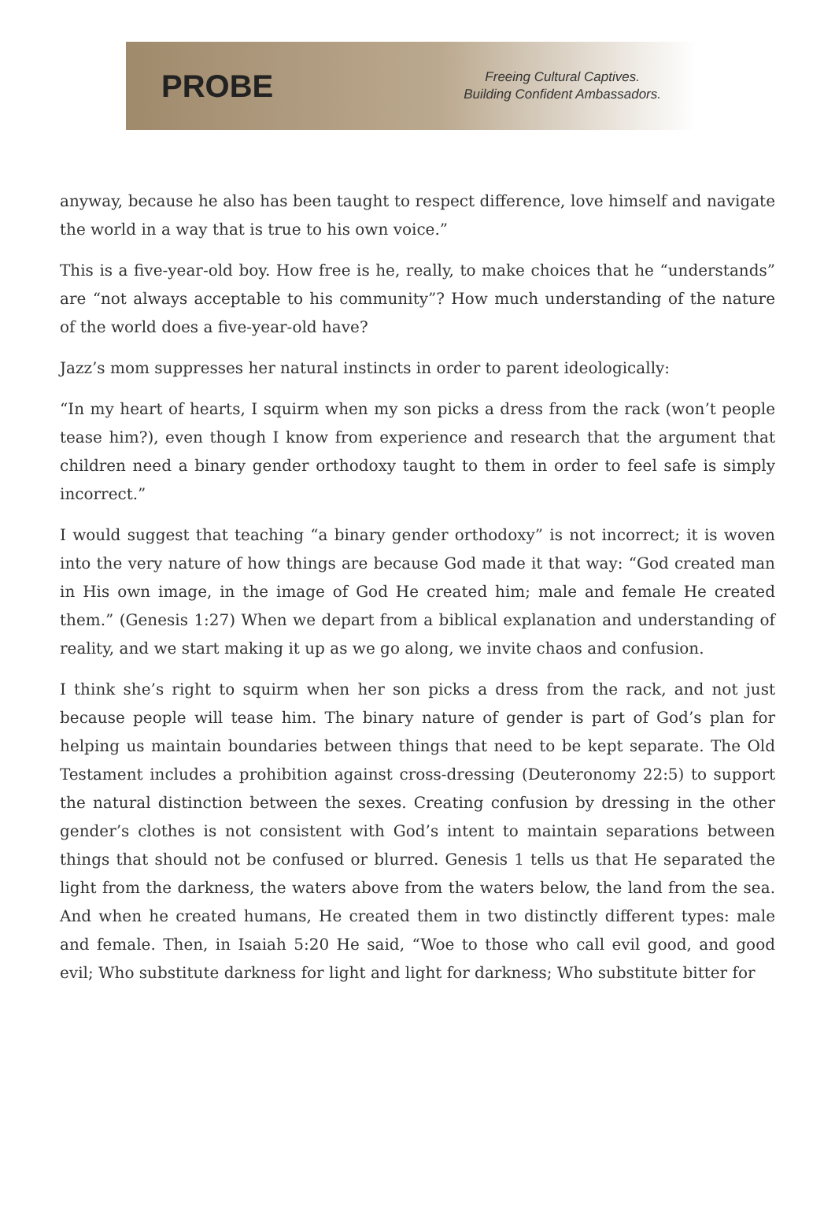PROBE
Freeing Cultural Captives.
Building Confident Ambassadors.
anyway, because he also has been taught to respect difference, love himself and navigate the world in a way that is true to his own voice.”
This is a five-year-old boy. How free is he, really, to make choices that he “understands” are “not always acceptable to his community”? How much understanding of the nature of the world does a five-year-old have?
Jazz’s mom suppresses her natural instincts in order to parent ideologically:
“In my heart of hearts, I squirm when my son picks a dress from the rack (won’t people tease him?), even though I know from experience and research that the argument that children need a binary gender orthodoxy taught to them in order to feel safe is simply incorrect.”
I would suggest that teaching “a binary gender orthodoxy” is not incorrect; it is woven into the very nature of how things are because God made it that way: “God created man in His own image, in the image of God He created him; male and female He created them.” (Genesis 1:27) When we depart from a biblical explanation and understanding of reality, and we start making it up as we go along, we invite chaos and confusion.
I think she’s right to squirm when her son picks a dress from the rack, and not just because people will tease him. The binary nature of gender is part of God’s plan for helping us maintain boundaries between things that need to be kept separate. The Old Testament includes a prohibition against cross-dressing (Deuteronomy 22:5) to support the natural distinction between the sexes. Creating confusion by dressing in the other gender’s clothes is not consistent with God’s intent to maintain separations between things that should not be confused or blurred. Genesis 1 tells us that He separated the light from the darkness, the waters above from the waters below, the land from the sea. And when he created humans, He created them in two distinctly different types: male and female. Then, in Isaiah 5:20 He said, “Woe to those who call evil good, and good evil; Who substitute darkness for light and light for darkness; Who substitute bitter for